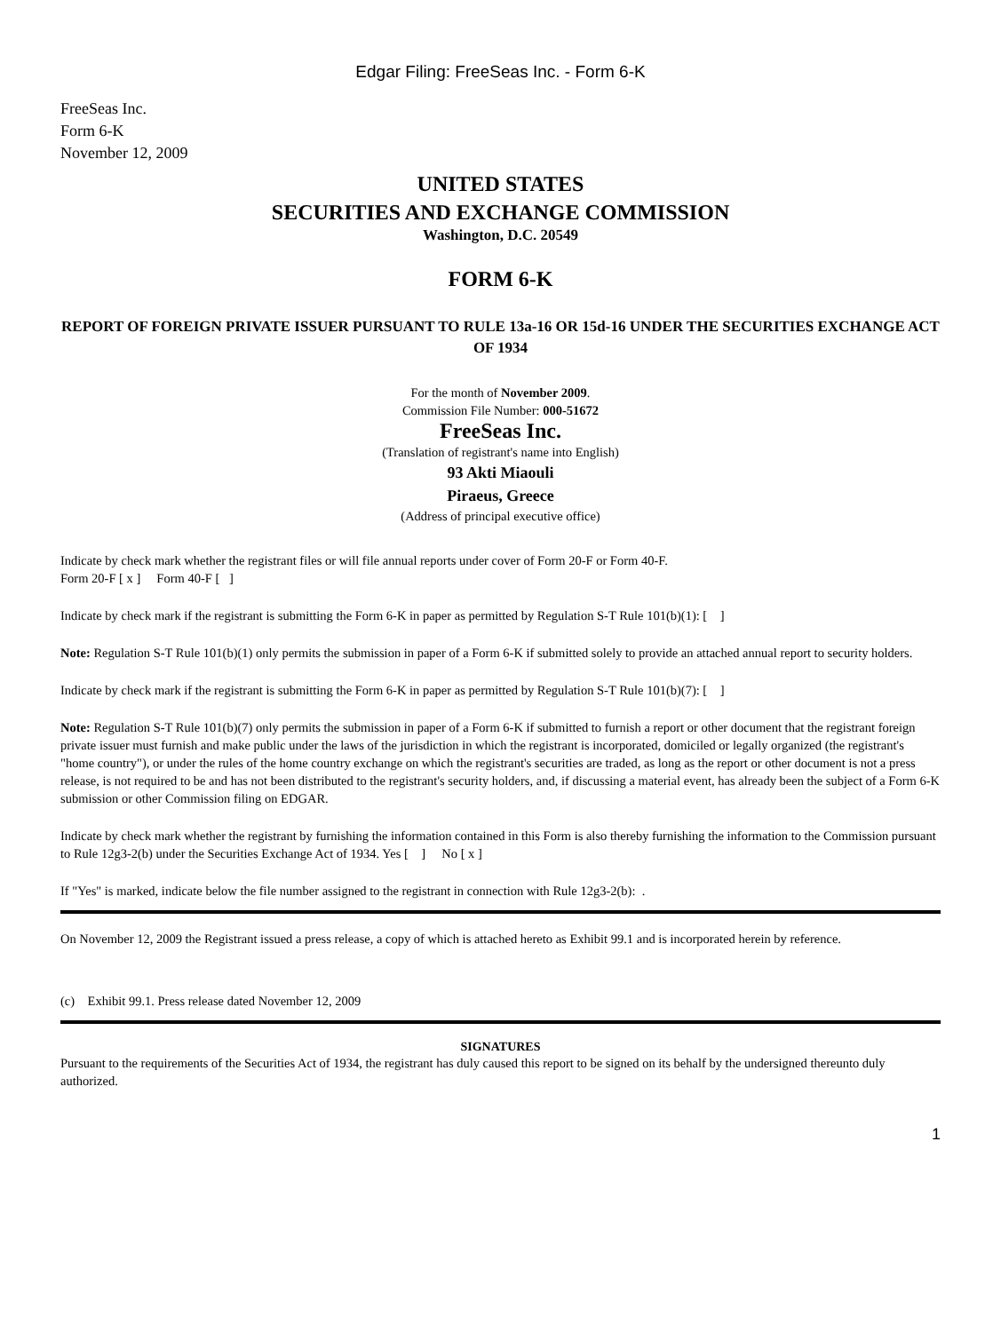Edgar Filing: FreeSeas Inc. - Form 6-K
FreeSeas Inc.
Form 6-K
November 12, 2009
UNITED STATES
SECURITIES AND EXCHANGE COMMISSION
Washington, D.C. 20549
FORM 6-K
REPORT OF FOREIGN PRIVATE ISSUER PURSUANT TO RULE 13a-16 OR 15d-16 UNDER THE SECURITIES EXCHANGE ACT OF 1934
For the month of November 2009.
Commission File Number: 000-51672
FreeSeas Inc.
(Translation of registrant's name into English)
93 Akti Miaouli
Piraeus, Greece
(Address of principal executive office)
Indicate by check mark whether the registrant files or will file annual reports under cover of Form 20-F or Form 40-F.
Form 20-F [ x ] Form 40-F [ ]
Indicate by check mark if the registrant is submitting the Form 6-K in paper as permitted by Regulation S-T Rule 101(b)(1): [ ]
Note: Regulation S-T Rule 101(b)(1) only permits the submission in paper of a Form 6-K if submitted solely to provide an attached annual report to security holders.
Indicate by check mark if the registrant is submitting the Form 6-K in paper as permitted by Regulation S-T Rule 101(b)(7): [ ]
Note: Regulation S-T Rule 101(b)(7) only permits the submission in paper of a Form 6-K if submitted to furnish a report or other document that the registrant foreign private issuer must furnish and make public under the laws of the jurisdiction in which the registrant is incorporated, domiciled or legally organized (the registrant's "home country"), or under the rules of the home country exchange on which the registrant's securities are traded, as long as the report or other document is not a press release, is not required to be and has not been distributed to the registrant's security holders, and, if discussing a material event, has already been the subject of a Form 6-K submission or other Commission filing on EDGAR.
Indicate by check mark whether the registrant by furnishing the information contained in this Form is also thereby furnishing the information to the Commission pursuant to Rule 12g3-2(b) under the Securities Exchange Act of 1934. Yes [ ] No [ x ]
If "Yes" is marked, indicate below the file number assigned to the registrant in connection with Rule 12g3-2(b): .
On November 12, 2009 the Registrant issued a press release, a copy of which is attached hereto as Exhibit 99.1 and is incorporated herein by reference.
(c) Exhibit 99.1. Press release dated November 12, 2009
SIGNATURES
Pursuant to the requirements of the Securities Act of 1934, the registrant has duly caused this report to be signed on its behalf by the undersigned thereunto duly authorized.
1